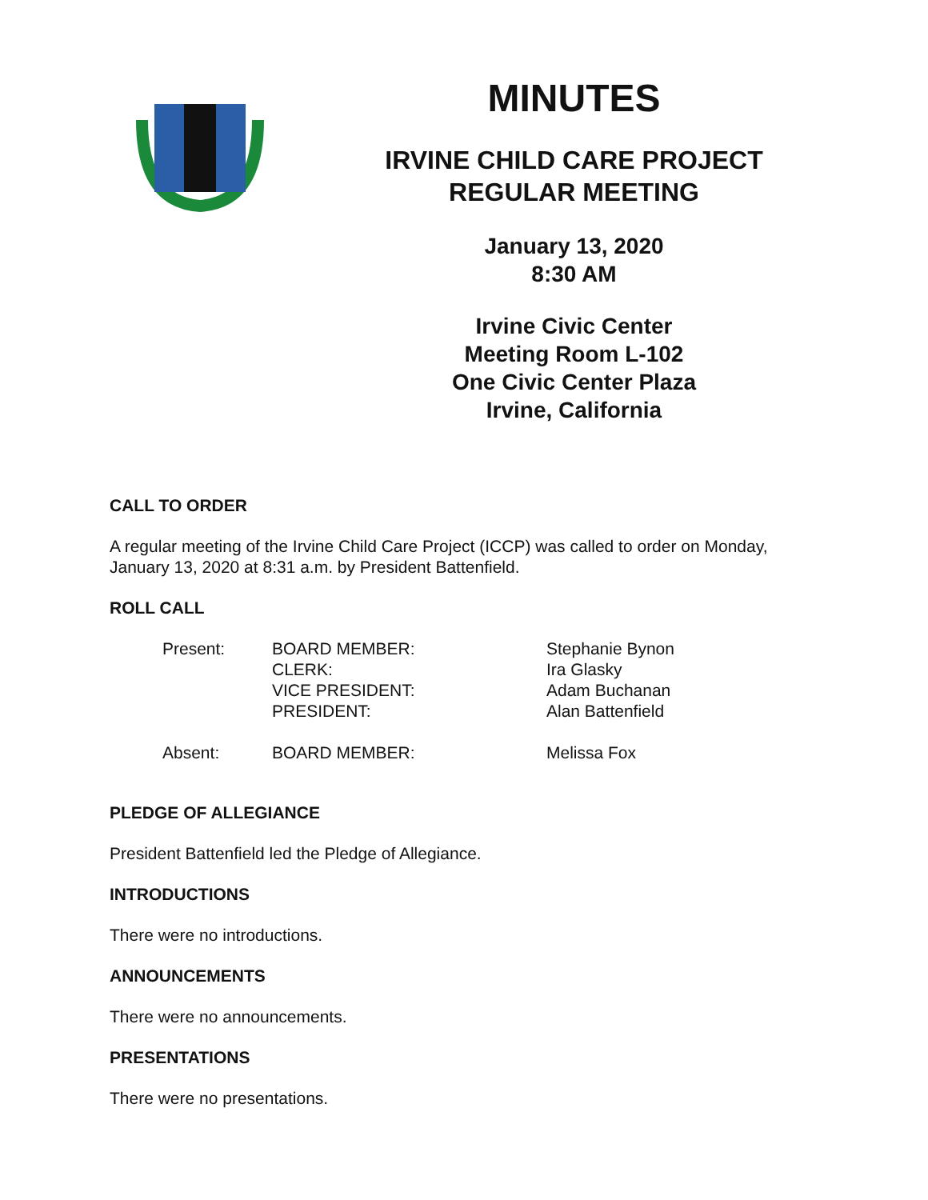MINUTES
IRVINE CHILD CARE PROJECT
REGULAR MEETING
January 13, 2020
8:30 AM
Irvine Civic Center
Meeting Room L-102
One Civic Center Plaza
Irvine, California
CALL TO ORDER
A regular meeting of the Irvine Child Care Project (ICCP) was called to order on Monday, January 13, 2020 at 8:31 a.m. by President Battenfield.
ROLL CALL
| Present: | BOARD MEMBER: CLERK: VICE PRESIDENT: PRESIDENT: | Stephanie Bynon Ira Glasky Adam Buchanan Alan Battenfield |
| Absent: | BOARD MEMBER: | Melissa Fox |
PLEDGE OF ALLEGIANCE
President Battenfield led the Pledge of Allegiance.
INTRODUCTIONS
There were no introductions.
ANNOUNCEMENTS
There were no announcements.
PRESENTATIONS
There were no presentations.